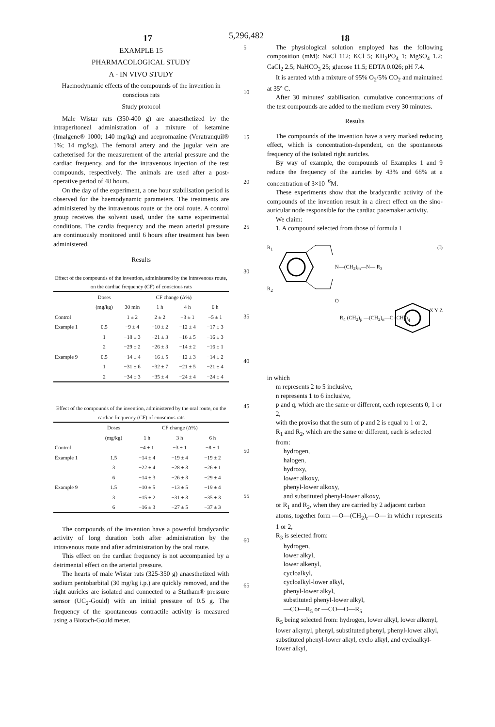17 5,296,482 18
EXAMPLE 15
PHARMACOLOGICAL STUDY
A - IN VIVO STUDY
Haemodynamic effects of the compounds of the invention in conscious rats
Study protocol
Male Wistar rats (350-400 g) are anaesthetized by the intraperitoneal administration of a mixture of ketamine (Imalgene® 1000; 140 mg/kg) and acepromazine (Veratranquil® 1%; 14 mg/kg). The femoral artery and the jugular vein are catheterised for the measurement of the arterial pressure and the cardiac frequency, and for the intravenous injection of the test compounds, respectively. The animals are used after a post-operative period of 48 hours.
On the day of the experiment, a one hour stabilisation period is observed for the haemodynamic parameters. The treatments are administered by the intravenous route or the oral route. A control group receives the solvent used, under the same experimental conditions. The cardia frequency and the mean arterial pressure are continuously monitored until 6 hours after treatment has been administered.
Results
Effect of the compounds of the invention, administered by the intravenous route, on the cardiac frequency (CF) of conscious rats
| | Doses | CF change (Δ%) | | | |
| --- | --- | --- | --- | --- | --- |
| | (mg/kg) | 30 min | 1 h | 4 h | 6 h |
| Control | | 1 ± 2 | 2 ± 2 | −3 ± 1 | −5 ± 1 |
| Example 1 | 0.5 | −9 ± 4 | −10 ± 2 | −12 ± 4 | −17 ± 3 |
| | 1 | −18 ± 3 | −21 ± 3 | −16 ± 5 | −16 ± 3 |
| | 2 | −29 ± 2 | −26 ± 3 | −14 ± 2 | −16 ± 1 |
| Example 9 | 0.5 | −14 ± 4 | −16 ± 5 | −12 ± 3 | −14 ± 2 |
| | 1 | −31 ± 6 | −32 ± 7 | −21 ± 5 | −21 ± 4 |
| | 2 | −34 ± 3 | −35 ± 4 | −24 ± 4 | −24 ± 4 |
Effect of the compounds of the invention, administered by the oral route, on the cardiac frequency (CF) of conscious rats
| | Doses | CF change (Δ%) | | |
| --- | --- | --- | --- | --- |
| | (mg/kg) | 1 h | 3 h | 6 h |
| Control | | −4 ± 1 | −3 ± 1 | −8 ± 1 |
| Example 1 | 1.5 | −14 ± 4 | −19 ± 4 | −19 ± 2 |
| | 3 | −22 ± 4 | −28 ± 3 | −26 ± 1 |
| | 6 | −14 ± 3 | −26 ± 3 | −29 ± 4 |
| Example 9 | 1.5 | −10 ± 5 | −13 ± 5 | −19 ± 4 |
| | 3 | −15 ± 2 | −31 ± 3 | −35 ± 3 |
| | 6 | −16 ± 3 | −27 ± 5 | −37 ± 3 |
The compounds of the invention have a powerful bradycardic activity of long duration both after administration by the intravenous route and after administration by the oral route.
This effect on the cardiac frequency is not accompanied by a detrimental effect on the arterial pressure.
The hearts of male Wistar rats (325-350 g) anaesthetized with sodium pentobarbital (30 mg/kg i.p.) are quickly removed, and the right auricles are isolated and connected to a Statham® pressure sensor (UC<sub>2</sub>-Gould) with an initial pressure of 0.5 g. The frequency of the spontaneous contractile activity is measured using a Biotach-Gould meter.
5
10
15
20
25
30
35
40
45
50
55
60
65
The physiological solution employed has the following composition (mM): NaCl 112; KCl 5; KH<sub>2</sub>PO<sub>4</sub> 1; MgSO<sub>4</sub> 1.2; CaCl<sub>2</sub> 2.5; NaHCO<sub>3</sub> 25; glucose 11.5; EDTA 0.026; pH 7.4.
It is aerated with a mixture of 95% O<sub>2</sub>/5% CO<sub>2</sub> and maintained at 35° C.
After 30 minutes' stabilisation, cumulative concentrations of the test compounds are added to the medium every 30 minutes.
Results
The compounds of the invention have a very marked reducing effect, which is concentration-dependent, on the spontaneous frequency of the isolated right auricles.
By way of example, the compounds of Examples 1 and 9 reduce the frequency of the auricles by 43% and 68% at a concentration of 3×10<sup>−6</sup>M.
These experiments show that the bradycardic activity of the compounds of the invention result in a direct effect on the sino-auricular node responsible for the cardiac pacemaker activity.
We claim:
1. A compound selected from those of formula I
R<sub>1</sub> (I)
N—(CH<sub>2</sub>)<sub>m</sub>—N— R<sub>3</sub>
R<sub>2</sub>
O
R<sub>4</sub> (CH<sub>2</sub>)<sub>p</sub> —(CH<sub>2</sub>)<sub>n</sub>—C (CH<sub>2</sub>)<sub>q</sub>
X Y Z
in which
m represents 2 to 5 inclusive,
n represents 1 to 6 inclusive,
p and q, which are the same or different, each represents 0, 1 or 2,
with the proviso that the sum of p and 2 is equal to 1 or 2,
R<sub>1</sub> and R<sub>2</sub>, which are the same or different, each is selected from:
hydrogen,
halogen,
hydroxy,
lower alkoxy,
phenyl-lower alkoxy,
and substituted phenyl-lower alkoxy,
or R<sub>1</sub> and R<sub>2</sub>, when they are carried by 2 adjacent carbon atoms, together form —O—(CH<sub>2</sub>)<sub>r</sub>—O— in which r represents 1 or 2,
R<sub>3</sub> is selected from:
hydrogen,
lower alkyl,
lower alkenyl,
cycloalkyl,
cycloalkyl-lower alkyl,
phenyl-lower alkyl,
substituted phenyl-lower alkyl,
—CO—R<sub>5</sub> or —CO—O—R<sub>5</sub>
R<sub>5</sub> being selected from: hydrogen, lower alkyl, lower alkenyl, lower alkynyl, phenyl, substituted phenyl, phenyl-lower alkyl, substituted phenyl-lower alkyl, cyclo alkyl, and cycloalkyl-lower alkyl,